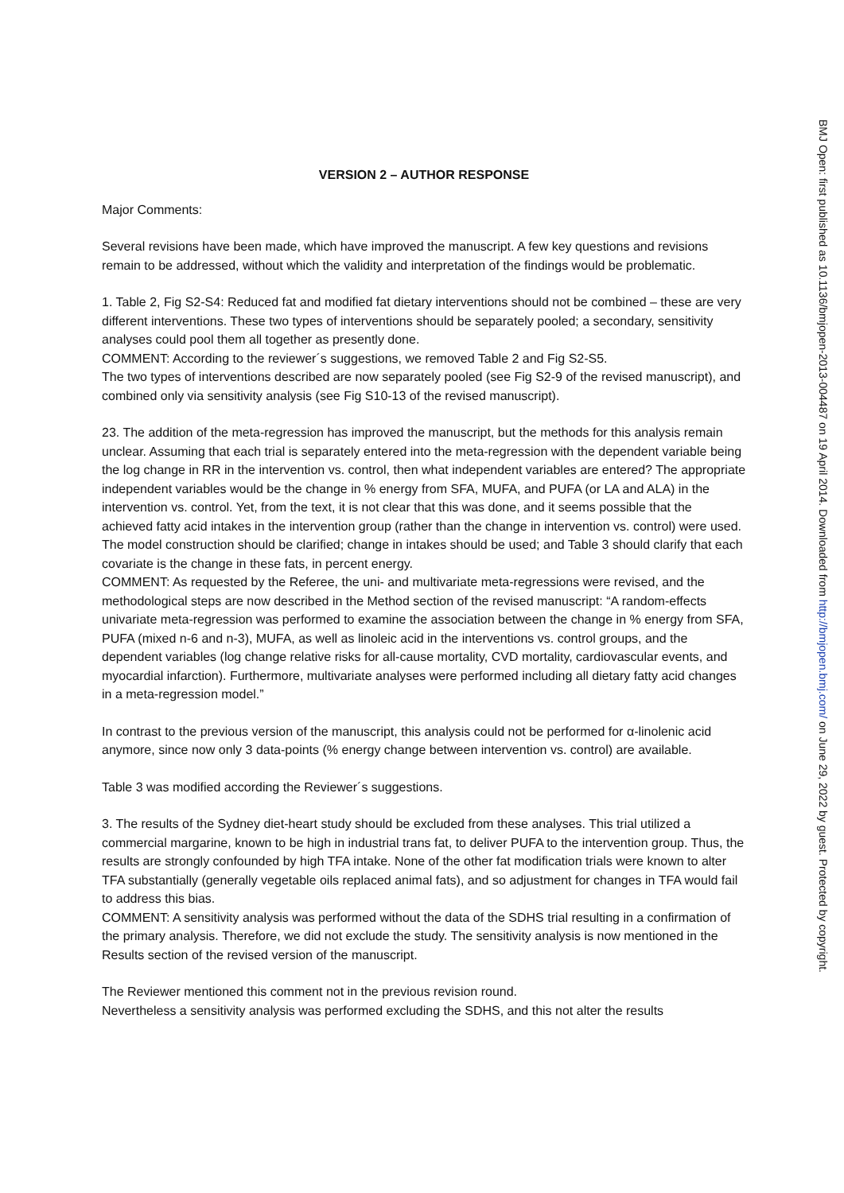VERSION 2 – AUTHOR RESPONSE
Major Comments:
Several revisions have been made, which have improved the manuscript. A few key questions and revisions remain to be addressed, without which the validity and interpretation of the findings would be problematic.
1. Table 2, Fig S2-S4: Reduced fat and modified fat dietary interventions should not be combined – these are very different interventions. These two types of interventions should be separately pooled; a secondary, sensitivity analyses could pool them all together as presently done.
COMMENT: According to the reviewer´s suggestions, we removed Table 2 and Fig S2-S5.
The two types of interventions described are now separately pooled (see Fig S2-9 of the revised manuscript), and combined only via sensitivity analysis (see Fig S10-13 of the revised manuscript).
23. The addition of the meta-regression has improved the manuscript, but the methods for this analysis remain unclear. Assuming that each trial is separately entered into the meta-regression with the dependent variable being the log change in RR in the intervention vs. control, then what independent variables are entered? The appropriate independent variables would be the change in % energy from SFA, MUFA, and PUFA (or LA and ALA) in the intervention vs. control. Yet, from the text, it is not clear that this was done, and it seems possible that the achieved fatty acid intakes in the intervention group (rather than the change in intervention vs. control) were used. The model construction should be clarified; change in intakes should be used; and Table 3 should clarify that each covariate is the change in these fats, in percent energy.
COMMENT: As requested by the Referee, the uni- and multivariate meta-regressions were revised, and the methodological steps are now described in the Method section of the revised manuscript: “A random-effects univariate meta-regression was performed to examine the association between the change in % energy from SFA, PUFA (mixed n-6 and n-3), MUFA, as well as linoleic acid in the interventions vs. control groups, and the dependent variables (log change relative risks for all-cause mortality, CVD mortality, cardiovascular events, and myocardial infarction). Furthermore, multivariate analyses were performed including all dietary fatty acid changes in a meta-regression model.”
In contrast to the previous version of the manuscript, this analysis could not be performed for α-linolenic acid anymore, since now only 3 data-points (% energy change between intervention vs. control) are available.
Table 3 was modified according the Reviewer´s suggestions.
3. The results of the Sydney diet-heart study should be excluded from these analyses. This trial utilized a commercial margarine, known to be high in industrial trans fat, to deliver PUFA to the intervention group. Thus, the results are strongly confounded by high TFA intake. None of the other fat modification trials were known to alter TFA substantially (generally vegetable oils replaced animal fats), and so adjustment for changes in TFA would fail to address this bias.
COMMENT: A sensitivity analysis was performed without the data of the SDHS trial resulting in a confirmation of the primary analysis. Therefore, we did not exclude the study. The sensitivity analysis is now mentioned in the Results section of the revised version of the manuscript.
The Reviewer mentioned this comment not in the previous revision round.
Nevertheless a sensitivity analysis was performed excluding the SDHS, and this not alter the results
BMJ Open: first published as 10.1136/bmjopen-2013-004487 on 19 April 2014. Downloaded from http://bmjopen.bmj.com/ on June 29, 2022 by guest. Protected by copyright.